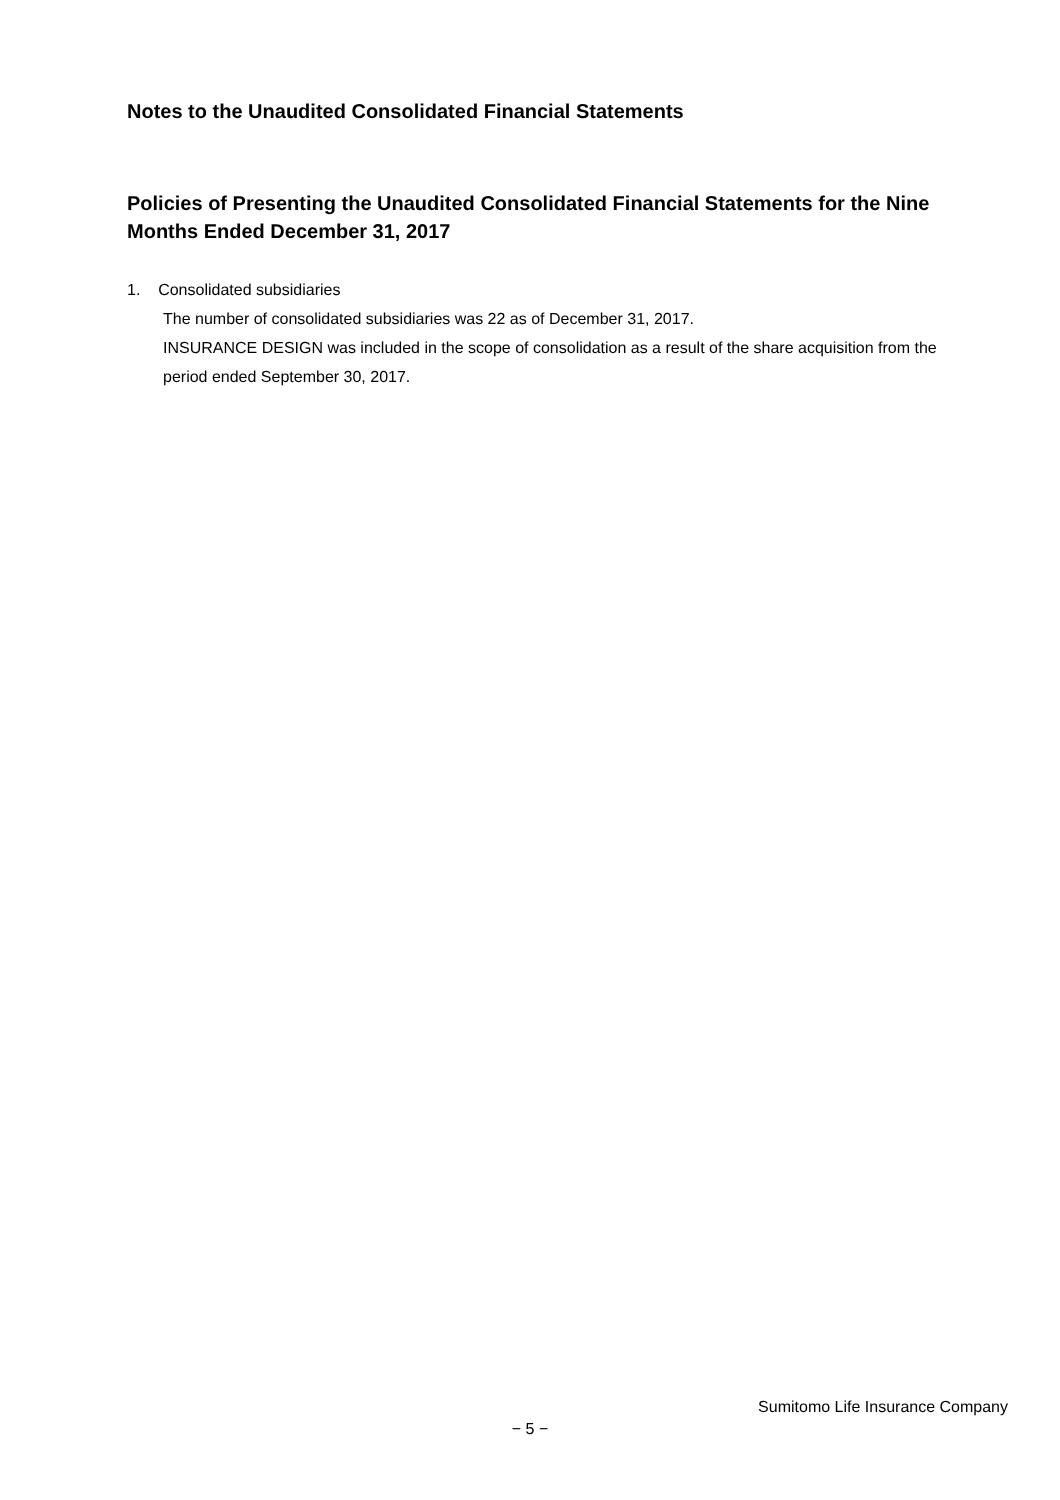Notes to the Unaudited Consolidated Financial Statements
Policies of Presenting the Unaudited Consolidated Financial Statements for the Nine Months Ended December 31, 2017
1. Consolidated subsidiaries
The number of consolidated subsidiaries was 22 as of December 31, 2017.
INSURANCE DESIGN was included in the scope of consolidation as a result of the share acquisition from the period ended September 30, 2017.
Sumitomo Life Insurance Company
− 5 −